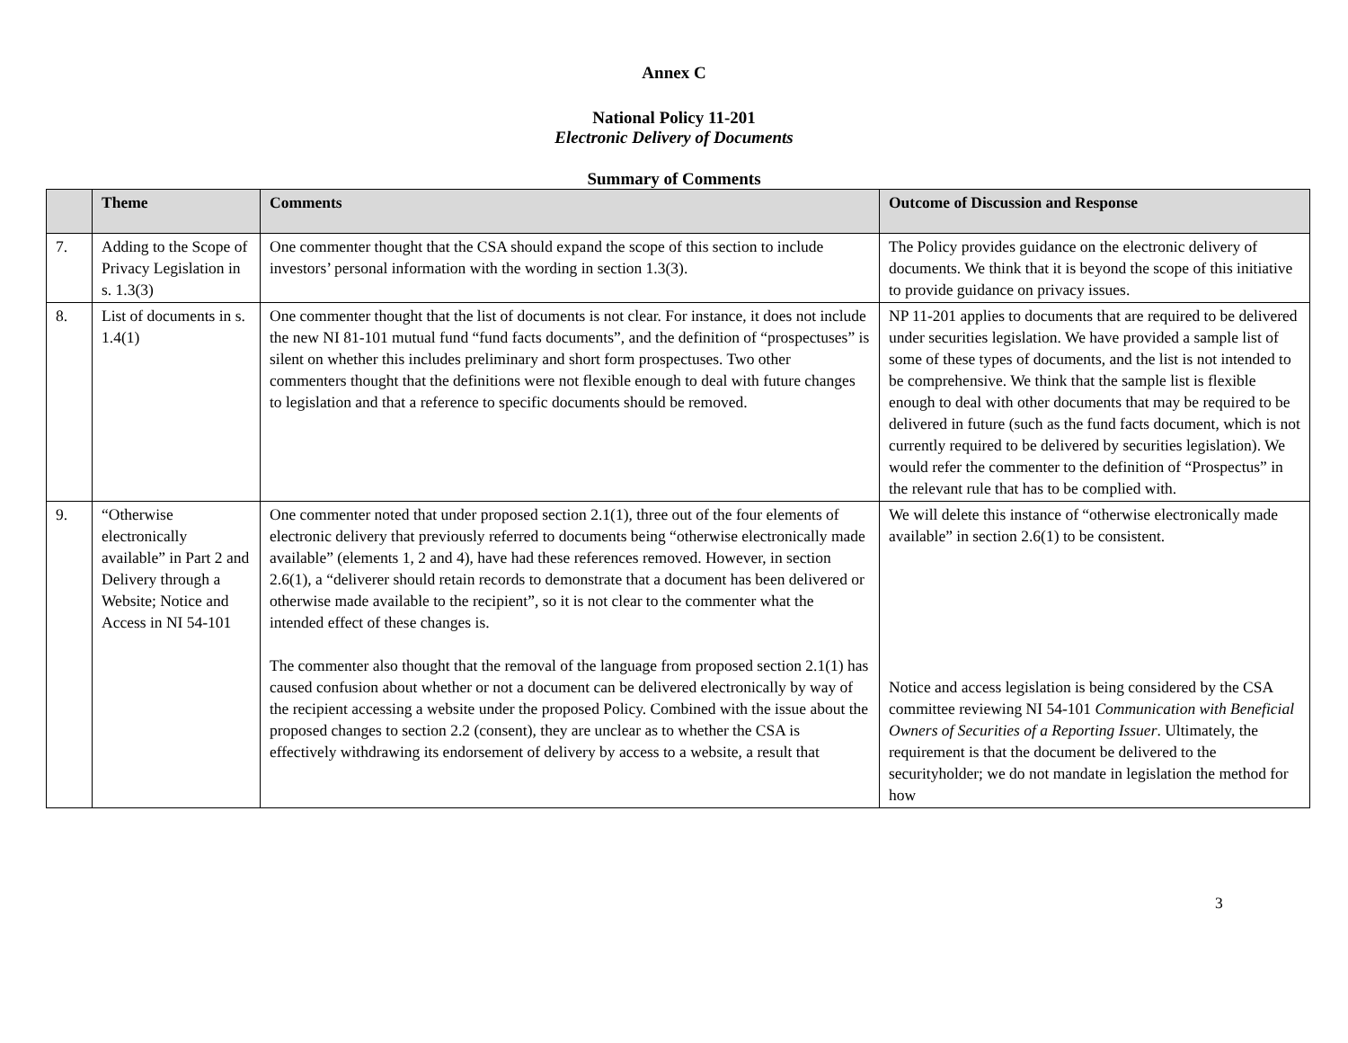Annex C
National Policy 11-201
Electronic Delivery of Documents
Summary of Comments
| | Theme | Comments | Outcome of Discussion and Response |
| --- | --- | --- | --- |
| 7. | Adding to the Scope of Privacy Legislation in s. 1.3(3) | One commenter thought that the CSA should expand the scope of this section to include investors’ personal information with the wording in section 1.3(3). | The Policy provides guidance on the electronic delivery of documents. We think that it is beyond the scope of this initiative to provide guidance on privacy issues. |
| 8. | List of documents in s. 1.4(1) | One commenter thought that the list of documents is not clear. For instance, it does not include the new NI 81-101 mutual fund “fund facts documents”, and the definition of “prospectuses” is silent on whether this includes preliminary and short form prospectuses. Two other commenters thought that the definitions were not flexible enough to deal with future changes to legislation and that a reference to specific documents should be removed. | NP 11-201 applies to documents that are required to be delivered under securities legislation. We have provided a sample list of some of these types of documents, and the list is not intended to be comprehensive. We think that the sample list is flexible enough to deal with other documents that may be required to be delivered in future (such as the fund facts document, which is not currently required to be delivered by securities legislation). We would refer the commenter to the definition of “Prospectus” in the relevant rule that has to be complied with. |
| 9. | “Otherwise electronically available” in Part 2 and Delivery through a Website; Notice and Access in NI 54-101 | One commenter noted that under proposed section 2.1(1), three out of the four elements of electronic delivery that previously referred to documents being “otherwise electronically made available” (elements 1, 2 and 4), have had these references removed. However, in section 2.6(1), a “deliverer should retain records to demonstrate that a document has been delivered or otherwise made available to the recipient”, so it is not clear to the commenter what the intended effect of these changes is. The commenter also thought that the removal of the language from proposed section 2.1(1) has caused confusion about whether or not a document can be delivered electronically by way of the recipient accessing a website under the proposed Policy. Combined with the issue about the proposed changes to section 2.2 (consent), they are unclear as to whether the CSA is effectively withdrawing its endorsement of delivery by access to a website, a result that | We will delete this instance of “otherwise electronically made available” in section 2.6(1) to be consistent. Notice and access legislation is being considered by the CSA committee reviewing NI 54-101 Communication with Beneficial Owners of Securities of a Reporting Issuer . Ultimately, the requirement is that the document be delivered to the securityholder; we do not mandate in legislation the method for how |
3